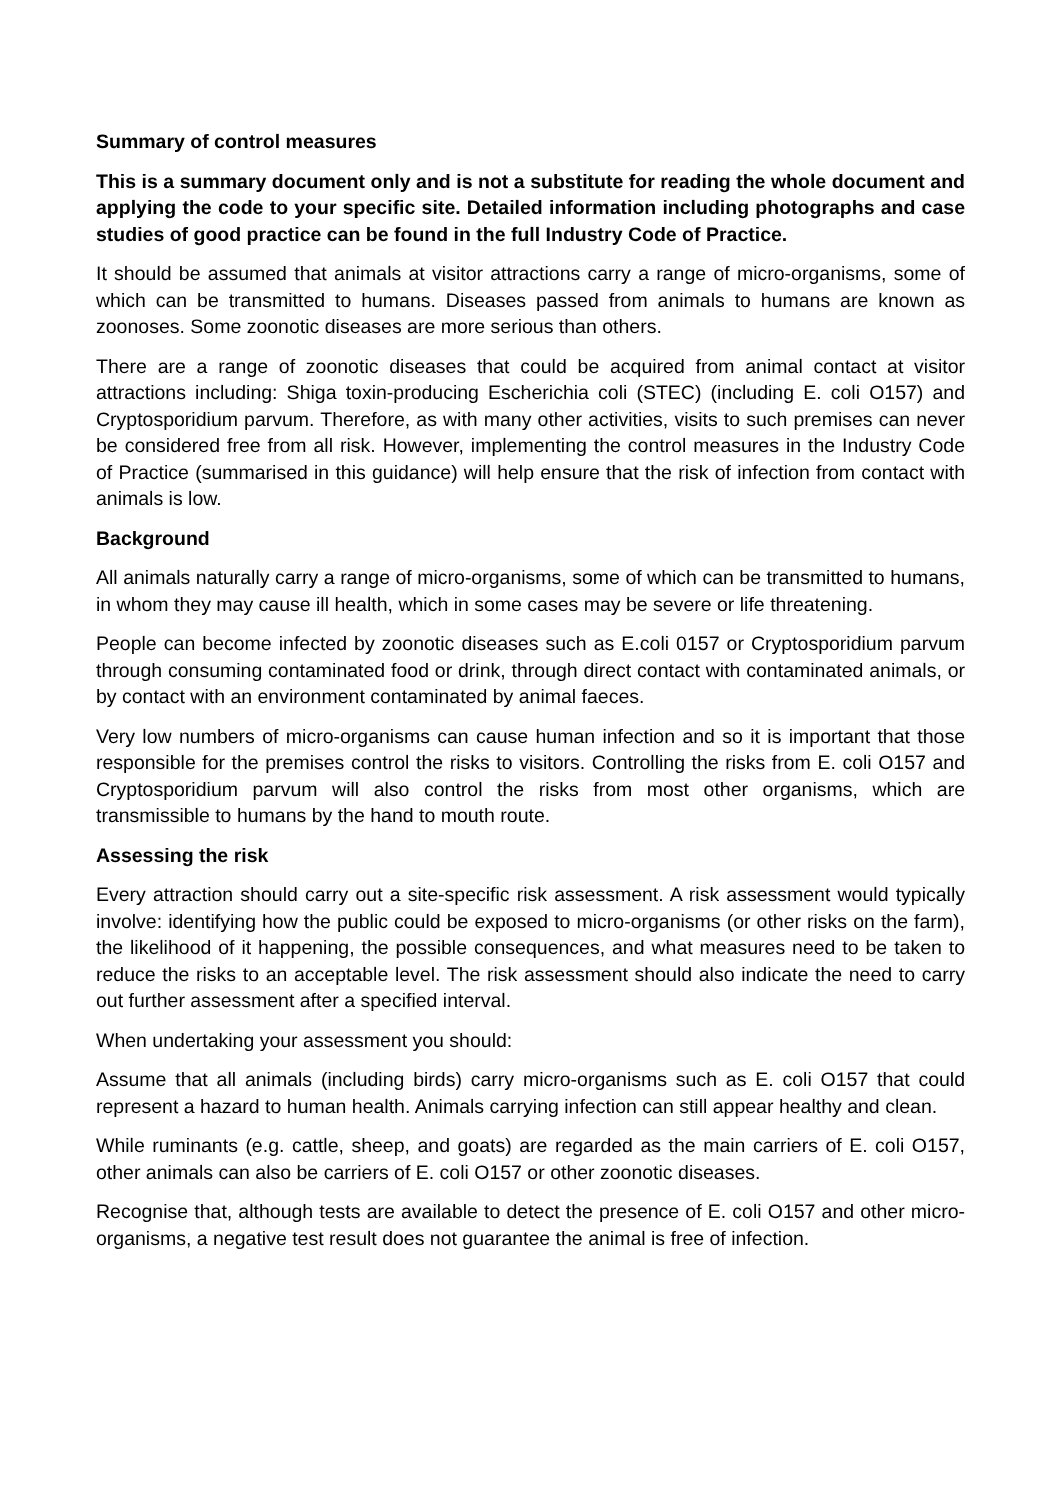Summary of control measures
This is a summary document only and is not a substitute for reading the whole document and applying the code to your specific site. Detailed information including photographs and case studies of good practice can be found in the full Industry Code of Practice.
It should be assumed that animals at visitor attractions carry a range of micro-organisms, some of which can be transmitted to humans. Diseases passed from animals to humans are known as zoonoses. Some zoonotic diseases are more serious than others.
There are a range of zoonotic diseases that could be acquired from animal contact at visitor attractions including: Shiga toxin-producing Escherichia coli (STEC) (including E. coli O157) and Cryptosporidium parvum. Therefore, as with many other activities, visits to such premises can never be considered free from all risk. However, implementing the control measures in the Industry Code of Practice (summarised in this guidance) will help ensure that the risk of infection from contact with animals is low.
Background
All animals naturally carry a range of micro-organisms, some of which can be transmitted to humans, in whom they may cause ill health, which in some cases may be severe or life threatening.
People can become infected by zoonotic diseases such as E.coli 0157 or Cryptosporidium parvum through consuming contaminated food or drink, through direct contact with contaminated animals, or by contact with an environment contaminated by animal faeces.
Very low numbers of micro-organisms can cause human infection and so it is important that those responsible for the premises control the risks to visitors. Controlling the risks from E. coli O157 and Cryptosporidium parvum will also control the risks from most other organisms, which are transmissible to humans by the hand to mouth route.
Assessing the risk
Every attraction should carry out a site-specific risk assessment. A risk assessment would typically involve: identifying how the public could be exposed to micro-organisms (or other risks on the farm), the likelihood of it happening, the possible consequences, and what measures need to be taken to reduce the risks to an acceptable level. The risk assessment should also indicate the need to carry out further assessment after a specified interval.
When undertaking your assessment you should:
Assume that all animals (including birds) carry micro-organisms such as E. coli O157 that could represent a hazard to human health. Animals carrying infection can still appear healthy and clean.
While ruminants (e.g. cattle, sheep, and goats) are regarded as the main carriers of E. coli O157, other animals can also be carriers of E. coli O157 or other zoonotic diseases.
Recognise that, although tests are available to detect the presence of E. coli O157 and other micro-organisms, a negative test result does not guarantee the animal is free of infection.